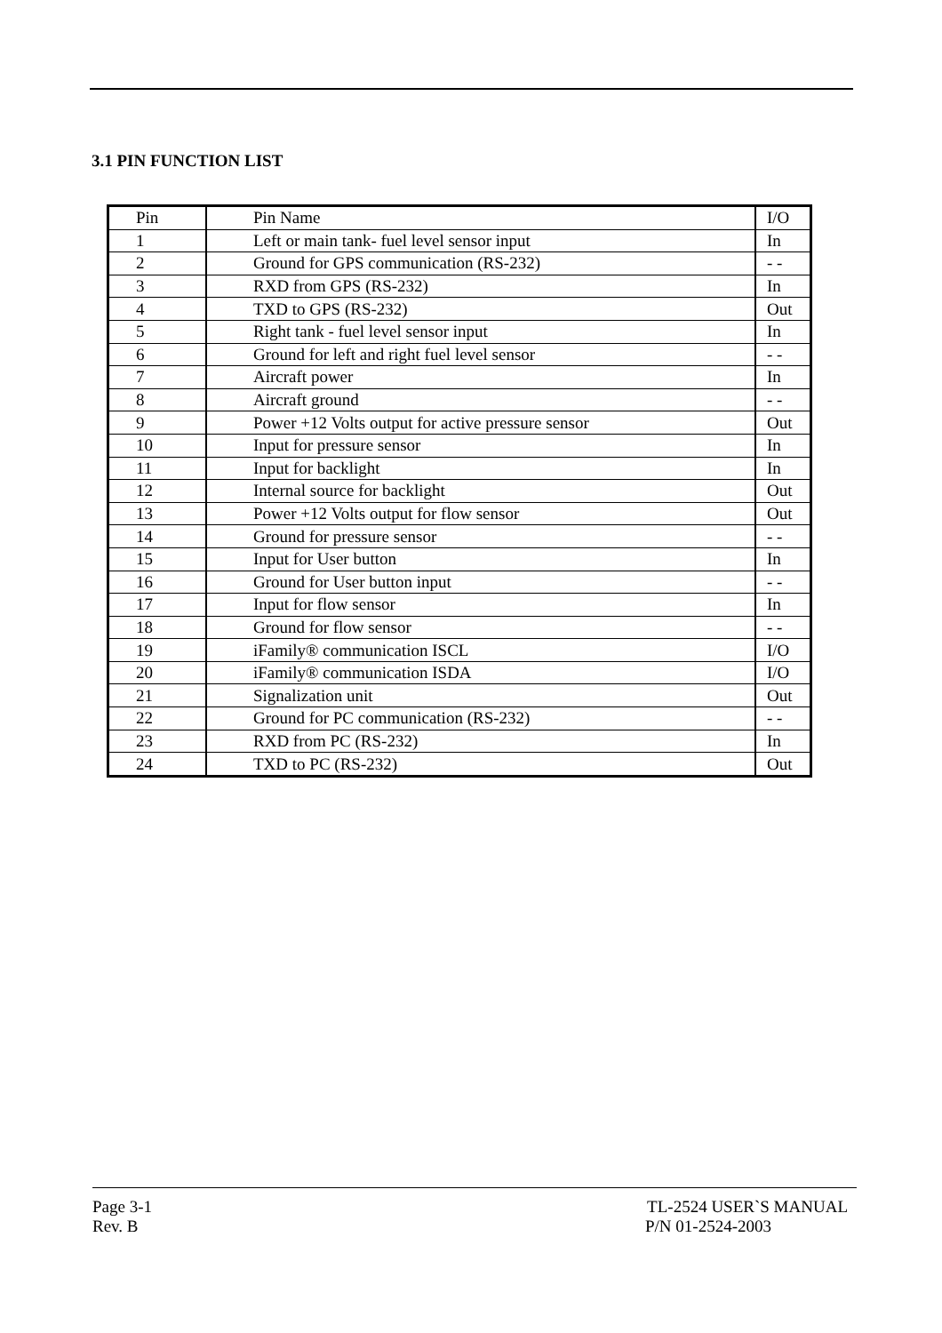3.1 PIN FUNCTION LIST
| Pin | Pin Name | I/O |
| --- | --- | --- |
| 1 | Left or main tank- fuel level sensor input | In |
| 2 | Ground for GPS communication (RS-232) | - - |
| 3 | RXD from GPS (RS-232) | In |
| 4 | TXD to GPS (RS-232) | Out |
| 5 | Right tank - fuel level sensor input | In |
| 6 | Ground for left and right fuel level sensor | - - |
| 7 | Aircraft power | In |
| 8 | Aircraft ground | - - |
| 9 | Power +12 Volts output for active pressure sensor | Out |
| 10 | Input for pressure sensor | In |
| 11 | Input for backlight | In |
| 12 | Internal source for backlight | Out |
| 13 | Power +12 Volts output for flow sensor | Out |
| 14 | Ground for pressure sensor | - - |
| 15 | Input for User button | In |
| 16 | Ground for User button input | - - |
| 17 | Input for flow sensor | In |
| 18 | Ground for flow sensor | - - |
| 19 | iFamily® communication ISCL | I/O |
| 20 | iFamily® communication ISDA | I/O |
| 21 | Signalization unit | Out |
| 22 | Ground for PC communication (RS-232) | - - |
| 23 | RXD from PC (RS-232) | In |
| 24 | TXD to PC (RS-232) | Out |
Page 3-1 TL-2524 USER`S MANUAL
Rev. B P/N 01-2524-2003